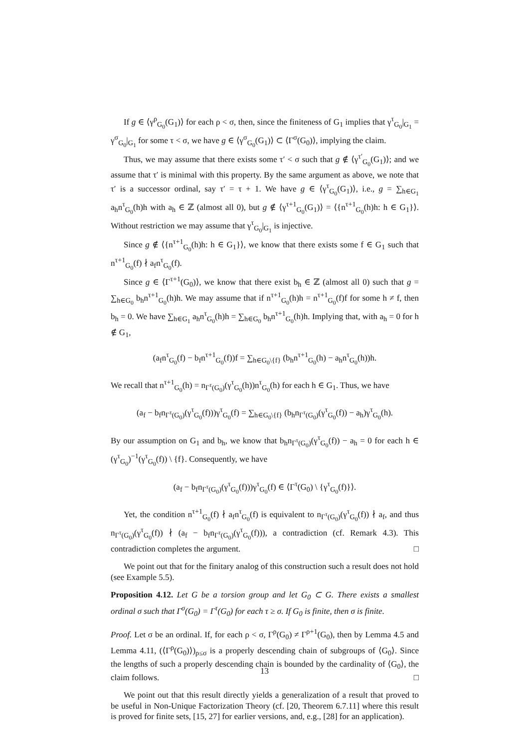If g ∈ ⟨γ<sup>ρ</sup><sub>G<sub>0</sub></sub>(G<sub>1</sub>)⟩ for each ρ < σ, then, since the finiteness of G<sub>1</sub> implies that γ<sup>τ</sup><sub>G<sub>0</sub></sub>|<sub>G<sub>1</sub></sub> = γ<sup>σ</sup><sub>G<sub>0</sub></sub>|<sub>G<sub>1</sub></sub> for some τ < σ, we have g ∈ ⟨γ<sup>σ</sup><sub>G<sub>0</sub></sub>(G<sub>1</sub>)⟩ ⊂ ⟨Γ<sup>σ</sup>(G<sub>0</sub>)⟩, implying the claim.
Thus, we may assume that there exists some τ′ < σ such that g ∉ ⟨γ<sup>τ′</sup><sub>G<sub>0</sub></sub>(G<sub>1</sub>)⟩; and we assume that τ′ is minimal with this property. By the same argument as above, we note that τ′ is a successor ordinal, say τ′ = τ + 1. We have g ∈ ⟨γ<sup>τ</sup><sub>G<sub>0</sub></sub>(G<sub>1</sub>)⟩, i.e., g = ∑<sub>h∈G<sub>1</sub></sub> a<sub>h</sub>n<sup>τ</sup><sub>G<sub>0</sub></sub>(h)h with a<sub>h</sub> ∈ ℤ (almost all 0), but g ∉ ⟨γ<sup>τ+1</sup><sub>G<sub>0</sub></sub>(G<sub>1</sub>)⟩ = ⟨{n<sup>τ+1</sup><sub>G<sub>0</sub></sub>(h)h: h ∈ G<sub>1</sub>}⟩. Without restriction we may assume that γ<sup>τ</sup><sub>G<sub>0</sub></sub>|<sub>G<sub>1</sub></sub> is injective.
Since g ∉ ⟨{n<sup>τ+1</sup><sub>G<sub>0</sub></sub>(h)h: h ∈ G<sub>1</sub>}⟩, we know that there exists some f ∈ G<sub>1</sub> such that n<sup>τ+1</sup><sub>G<sub>0</sub></sub>(f) ∤ a<sub>f</sub>n<sup>τ</sup><sub>G<sub>0</sub></sub>(f).
Since g ∈ ⟨Γ<sup>τ+1</sup>(G<sub>0</sub>)⟩, we know that there exist b<sub>h</sub> ∈ ℤ (almost all 0) such that g = ∑<sub>h∈G<sub>0</sub></sub> b<sub>h</sub>n<sup>τ+1</sup><sub>G<sub>0</sub></sub>(h)h. We may assume that if n<sup>τ+1</sup><sub>G<sub>0</sub></sub>(h)h = n<sup>τ+1</sup><sub>G<sub>0</sub></sub>(f)f for some h ≠ f, then b<sub>h</sub> = 0. We have ∑<sub>h∈G<sub>1</sub></sub> a<sub>h</sub>n<sup>τ</sup><sub>G<sub>0</sub></sub>(h)h = ∑<sub>h∈G<sub>0</sub></sub> b<sub>h</sub>n<sup>τ+1</sup><sub>G<sub>0</sub></sub>(h)h. Implying that, with a<sub>h</sub> = 0 for h ∉ G<sub>1</sub>,
(a<sub>f</sub>n<sup>τ</sup><sub>G<sub>0</sub></sub>(f) − b<sub>f</sub>n<sup>τ+1</sup><sub>G<sub>0</sub></sub>(f))f = ∑<sub>h∈G<sub>0</sub>\{f}</sub> (b<sub>h</sub>n<sup>τ+1</sup><sub>G<sub>0</sub></sub>(h) − a<sub>h</sub>n<sup>τ</sup><sub>G<sub>0</sub></sub>(h))h.
We recall that n<sup>τ+1</sup><sub>G<sub>0</sub></sub>(h) = n<sub>Γ<sup>τ</sup>(G<sub>0</sub>)</sub>(γ<sup>τ</sup><sub>G<sub>0</sub></sub>(h))n<sup>τ</sup><sub>G<sub>0</sub></sub>(h) for each h ∈ G<sub>1</sub>. Thus, we have
(a<sub>f</sub> − b<sub>f</sub>n<sub>Γ<sup>τ</sup>(G<sub>0</sub>)</sub>(γ<sup>τ</sup><sub>G<sub>0</sub></sub>(f)))γ<sup>τ</sup><sub>G<sub>0</sub></sub>(f) = ∑<sub>h∈G<sub>0</sub>\{f}</sub> (b<sub>h</sub>n<sub>Γ<sup>τ</sup>(G<sub>0</sub>)</sub>(γ<sup>τ</sup><sub>G<sub>0</sub></sub>(f)) − a<sub>h</sub>)γ<sup>τ</sup><sub>G<sub>0</sub></sub>(h).
By our assumption on G<sub>1</sub> and b<sub>h</sub>, we know that b<sub>h</sub>n<sub>Γ<sup>τ</sup>(G<sub>0</sub>)</sub>(γ<sup>τ</sup><sub>G<sub>0</sub></sub>(f)) − a<sub>h</sub> = 0 for each h ∈ (γ<sup>τ</sup><sub>G<sub>0</sub></sub>)<sup>−1</sup>(γ<sup>τ</sup><sub>G<sub>0</sub></sub>(f)) \ {f}. Consequently, we have
(a<sub>f</sub> − b<sub>f</sub>n<sub>Γ<sup>τ</sup>(G<sub>0</sub>)</sub>(γ<sup>τ</sup><sub>G<sub>0</sub></sub>(f)))γ<sup>τ</sup><sub>G<sub>0</sub></sub>(f) ∈ ⟨Γ<sup>τ</sup>(G<sub>0</sub>) \ {γ<sup>τ</sup><sub>G<sub>0</sub></sub>(f)}⟩.
Yet, the condition n<sup>τ+1</sup><sub>G<sub>0</sub></sub>(f) ∤ a<sub>f</sub>n<sup>τ</sup><sub>G<sub>0</sub></sub>(f) is equivalent to n<sub>Γ<sup>τ</sup>(G<sub>0</sub>)</sub>(γ<sup>τ</sup><sub>G<sub>0</sub></sub>(f)) ∤ a<sub>f</sub>, and thus n<sub>Γ<sup>τ</sup>(G<sub>0</sub>)</sub>(γ<sup>τ</sup><sub>G<sub>0</sub></sub>(f)) ∤ (a<sub>f</sub> − b<sub>f</sub>n<sub>Γ<sup>τ</sup>(G<sub>0</sub>)</sub>(γ<sup>τ</sup><sub>G<sub>0</sub></sub>(f))), a contradiction (cf. Remark 4.3). This contradiction completes the argument. □
We point out that for the finitary analog of this construction such a result does not hold (see Example 5.5).
Proposition 4.12. Let G be a torsion group and let G<sub>0</sub> ⊂ G. There exists a smallest ordinal σ such that Γ<sup>σ</sup>(G<sub>0</sub>) = Γ<sup>τ</sup>(G<sub>0</sub>) for each τ ≥ σ. If G<sub>0</sub> is finite, then σ is finite.
Proof. Let σ be an ordinal. If, for each ρ < σ, Γ<sup>ρ</sup>(G<sub>0</sub>) ≠ Γ<sup>ρ+1</sup>(G<sub>0</sub>), then by Lemma 4.5 and Lemma 4.11, (⟨Γ<sup>ρ</sup>(G<sub>0</sub>)⟩)<sub>ρ≤σ</sub> is a properly descending chain of subgroups of ⟨G<sub>0</sub>⟩. Since the lengths of such a properly descending chain is bounded by the cardinality of ⟨G<sub>0</sub>⟩, the claim follows. □
We point out that this result directly yields a generalization of a result that proved to be useful in Non-Unique Factorization Theory (cf. [20, Theorem 6.7.11] where this result is proved for finite sets, [15, 27] for earlier versions, and, e.g., [28] for an application).
13